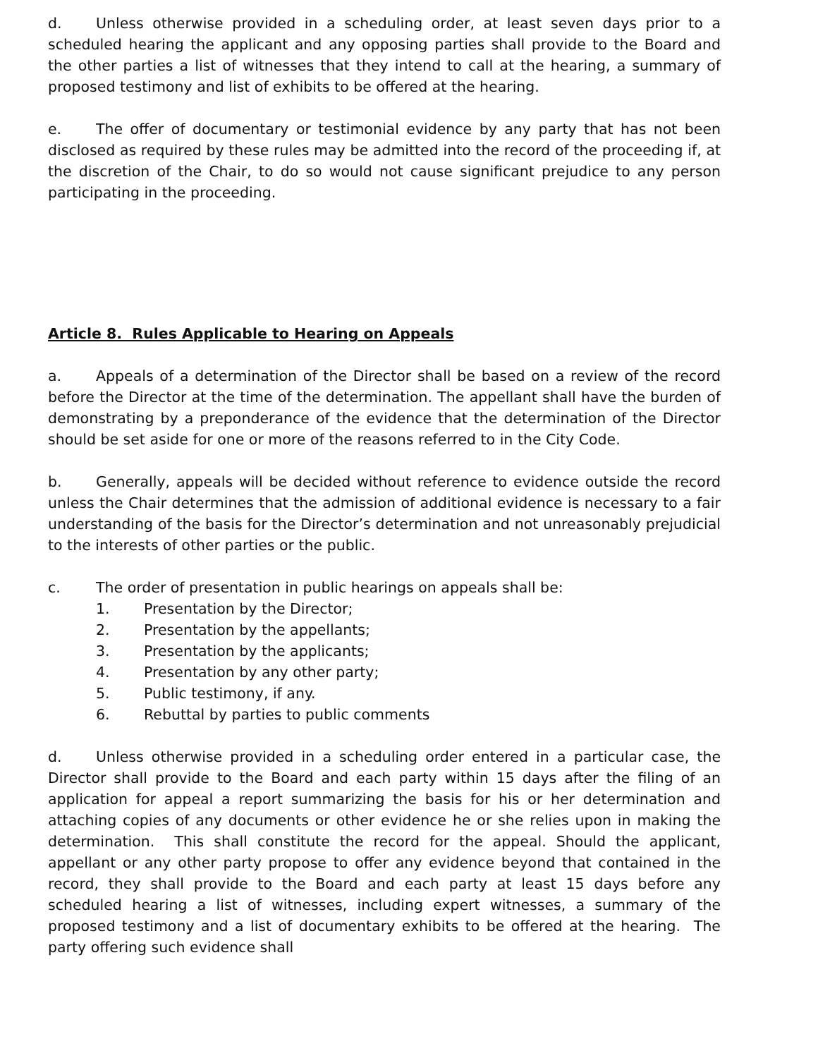d. Unless otherwise provided in a scheduling order, at least seven days prior to a scheduled hearing the applicant and any opposing parties shall provide to the Board and the other parties a list of witnesses that they intend to call at the hearing, a summary of proposed testimony and list of exhibits to be offered at the hearing.
e. The offer of documentary or testimonial evidence by any party that has not been disclosed as required by these rules may be admitted into the record of the proceeding if, at the discretion of the Chair, to do so would not cause significant prejudice to any person participating in the proceeding.
Article 8. Rules Applicable to Hearing on Appeals
a. Appeals of a determination of the Director shall be based on a review of the record before the Director at the time of the determination. The appellant shall have the burden of demonstrating by a preponderance of the evidence that the determination of the Director should be set aside for one or more of the reasons referred to in the City Code.
b. Generally, appeals will be decided without reference to evidence outside the record unless the Chair determines that the admission of additional evidence is necessary to a fair understanding of the basis for the Director’s determination and not unreasonably prejudicial to the interests of other parties or the public.
c. The order of presentation in public hearings on appeals shall be:
1. Presentation by the Director;
2. Presentation by the appellants;
3. Presentation by the applicants;
4. Presentation by any other party;
5. Public testimony, if any.
6. Rebuttal by parties to public comments
d. Unless otherwise provided in a scheduling order entered in a particular case, the Director shall provide to the Board and each party within 15 days after the filing of an application for appeal a report summarizing the basis for his or her determination and attaching copies of any documents or other evidence he or she relies upon in making the determination. This shall constitute the record for the appeal. Should the applicant, appellant or any other party propose to offer any evidence beyond that contained in the record, they shall provide to the Board and each party at least 15 days before any scheduled hearing a list of witnesses, including expert witnesses, a summary of the proposed testimony and a list of documentary exhibits to be offered at the hearing. The party offering such evidence shall